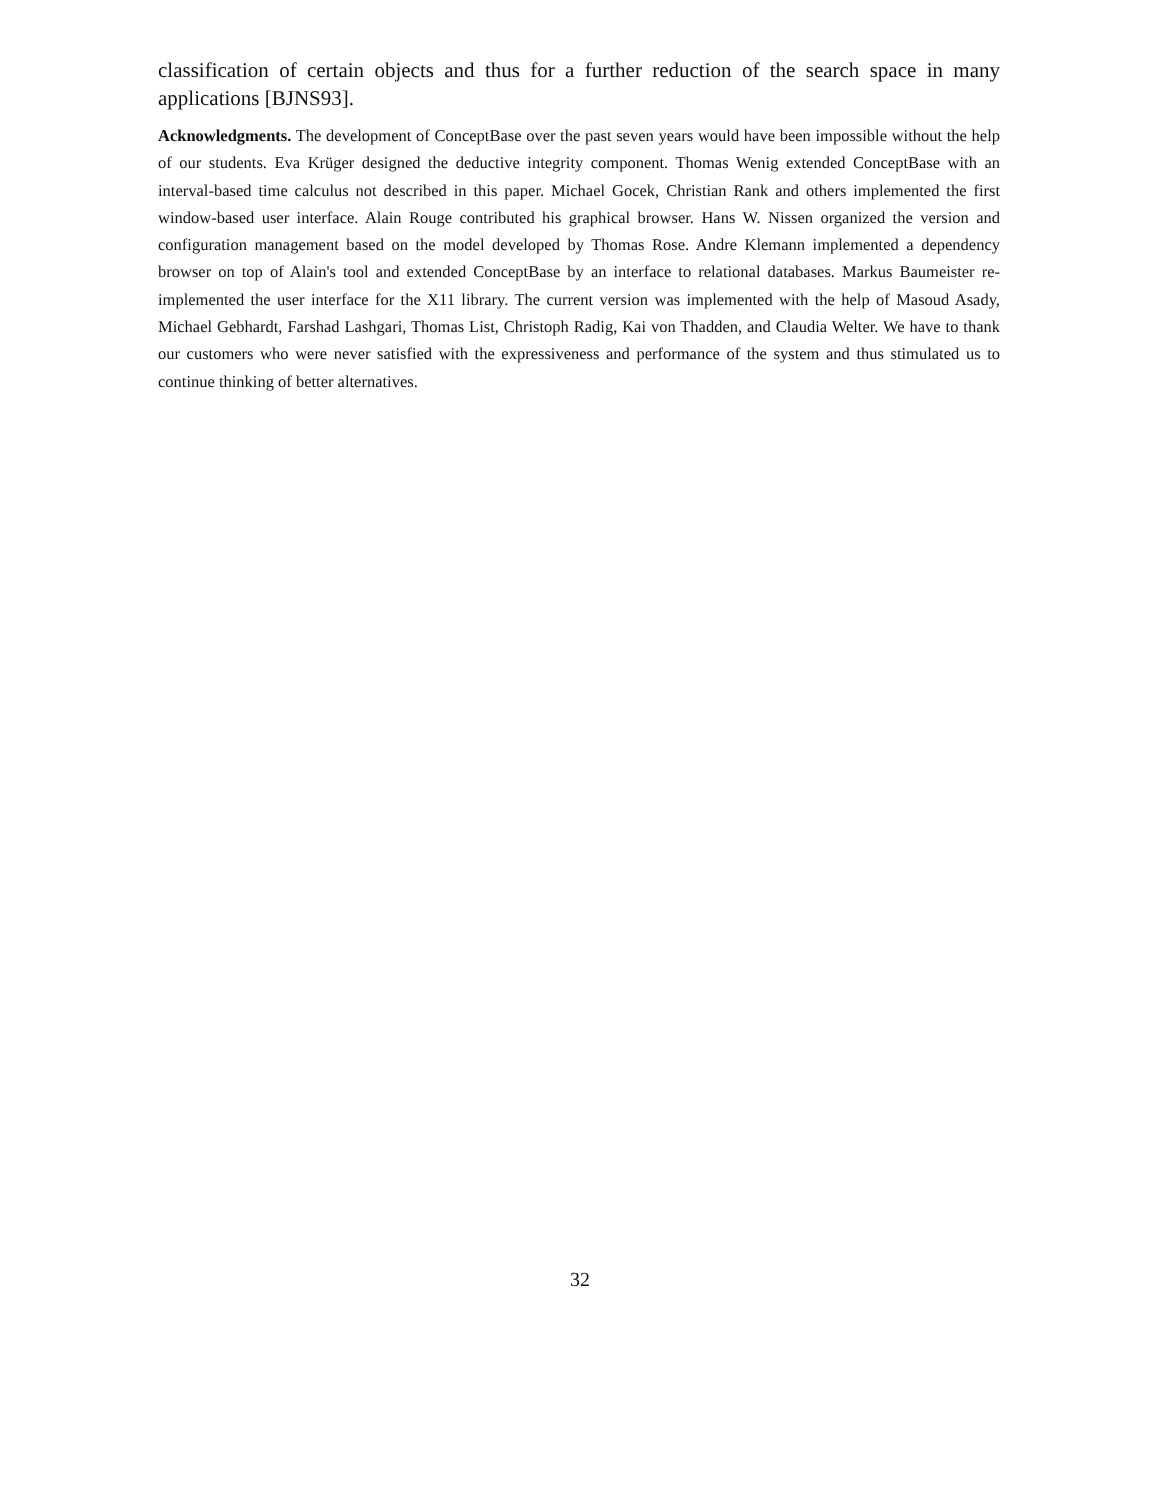classification of certain objects and thus for a further reduction of the search space in many applications [BJNS93].
Acknowledgments. The development of ConceptBase over the past seven years would have been impossible without the help of our students. Eva Krüger designed the deductive integrity component. Thomas Wenig extended ConceptBase with an interval-based time calculus not described in this paper. Michael Gocek, Christian Rank and others implemented the first window-based user interface. Alain Rouge contributed his graphical browser. Hans W. Nissen organized the version and configuration management based on the model developed by Thomas Rose. Andre Klemann implemented a dependency browser on top of Alain's tool and extended ConceptBase by an interface to relational databases. Markus Baumeister re-implemented the user interface for the X11 library. The current version was implemented with the help of Masoud Asady, Michael Gebhardt, Farshad Lashgari, Thomas List, Christoph Radig, Kai von Thadden, and Claudia Welter. We have to thank our customers who were never satisfied with the expressiveness and performance of the system and thus stimulated us to continue thinking of better alternatives.
32